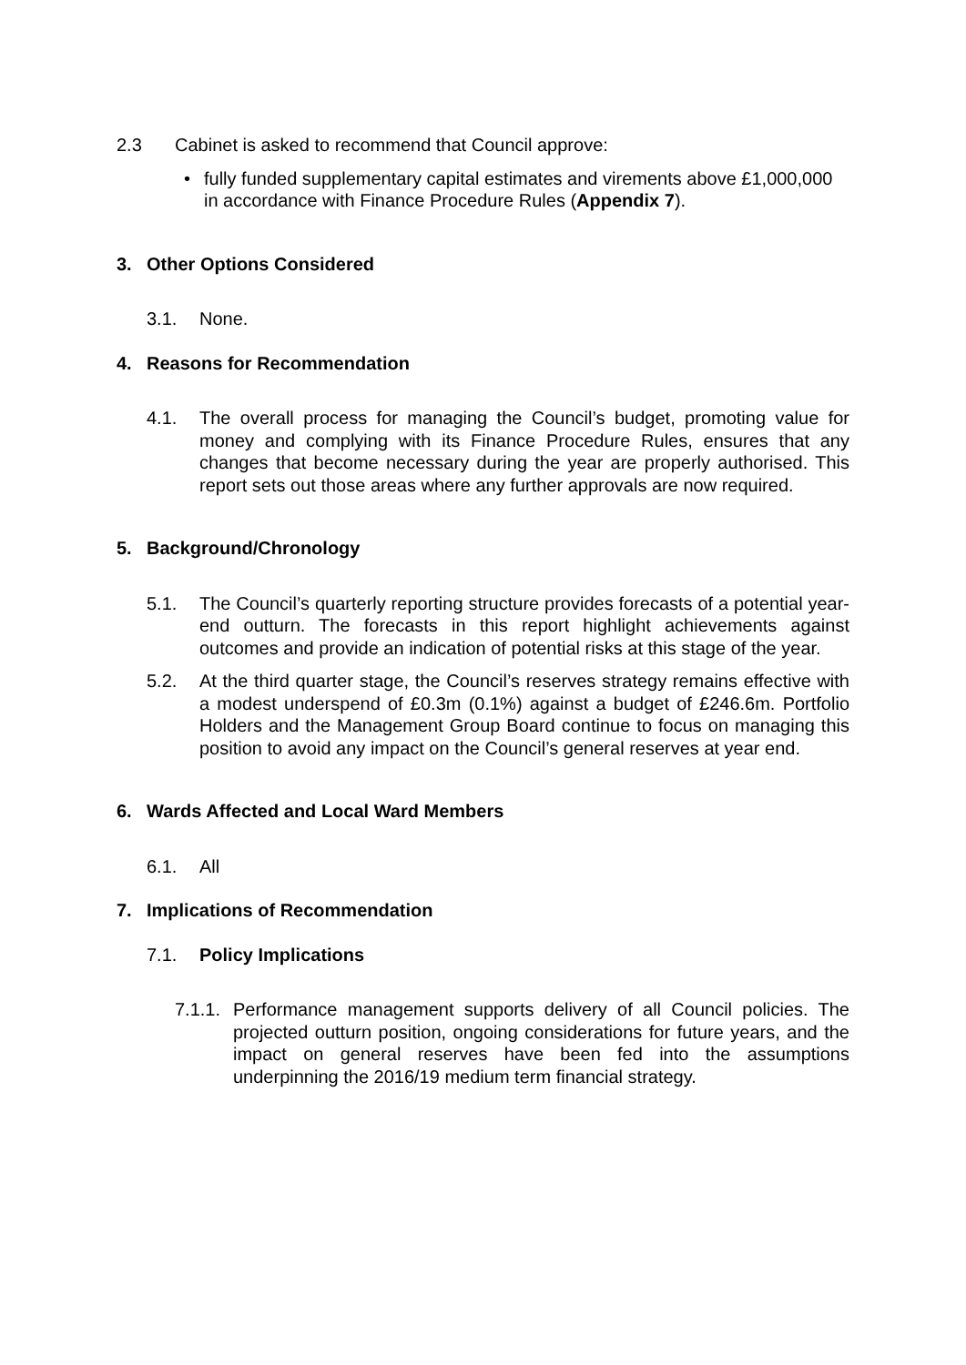2.3 Cabinet is asked to recommend that Council approve:
• fully funded supplementary capital estimates and virements above £1,000,000 in accordance with Finance Procedure Rules (Appendix 7).
3. Other Options Considered
3.1. None.
4. Reasons for Recommendation
4.1. The overall process for managing the Council’s budget, promoting value for money and complying with its Finance Procedure Rules, ensures that any changes that become necessary during the year are properly authorised. This report sets out those areas where any further approvals are now required.
5. Background/Chronology
5.1. The Council’s quarterly reporting structure provides forecasts of a potential year-end outturn. The forecasts in this report highlight achievements against outcomes and provide an indication of potential risks at this stage of the year.
5.2. At the third quarter stage, the Council’s reserves strategy remains effective with a modest underspend of £0.3m (0.1%) against a budget of £246.6m. Portfolio Holders and the Management Group Board continue to focus on managing this position to avoid any impact on the Council’s general reserves at year end.
6. Wards Affected and Local Ward Members
6.1. All
7. Implications of Recommendation
7.1. Policy Implications
7.1.1.
Performance management supports delivery of all Council policies. The projected outturn position, ongoing considerations for future years, and the impact on general reserves have been fed into the assumptions underpinning the 2016/19 medium term financial strategy.